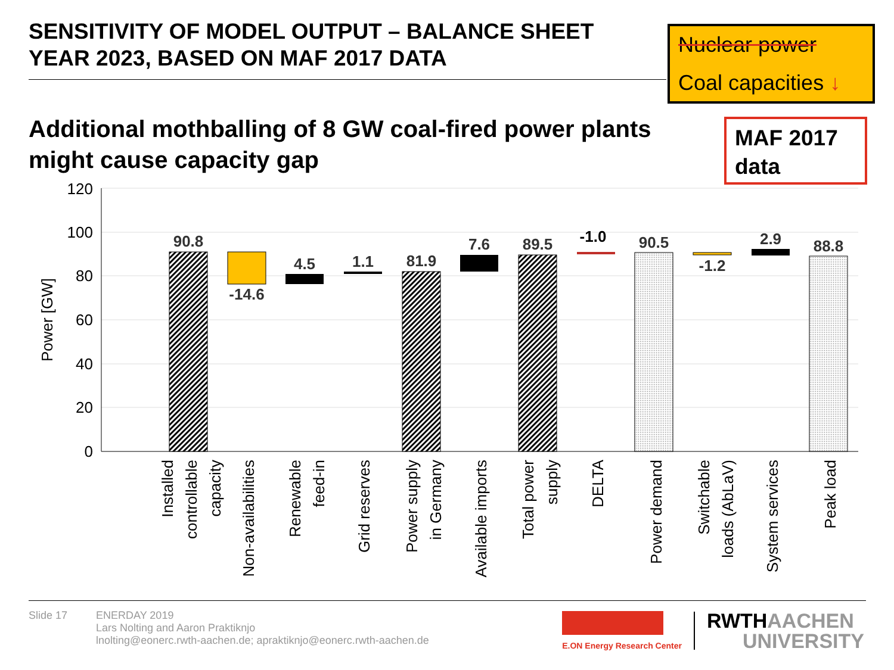SENSITIVITY OF MODEL OUTPUT – BALANCE SHEET
YEAR 2023, BASED ON MAF 2017 DATA
Nuclear power
Coal capacities ↓
Additional mothballing of 8 GW coal-fired power plants
might cause capacity gap
MAF 2017
data
120
100
80
60
40
20
0
Power [GW]
90.8
-14.6
4.5
1.1
81.9
7.6
89.5
-1.0
90.5
-1.2
2.9
88.8
Installed
controllable
capacity
Non-availabilities
Renewable
feed-in
Grid reserves
Power supply
in Germany
Available imports
Total power
supply
DELTA
Power demand
Switchable
loads (AbLaV)
System services
Peak load
Slide 17 ENERDAY 2019
Lars Nolting and Aaron Praktiknjo
lnolting@eonerc.rwth-aachen.de; apraktiknjo@eonerc.rwth-aachen.de
E.ON Energy Research Center
RWTH AACHEN
UNIVERSITY